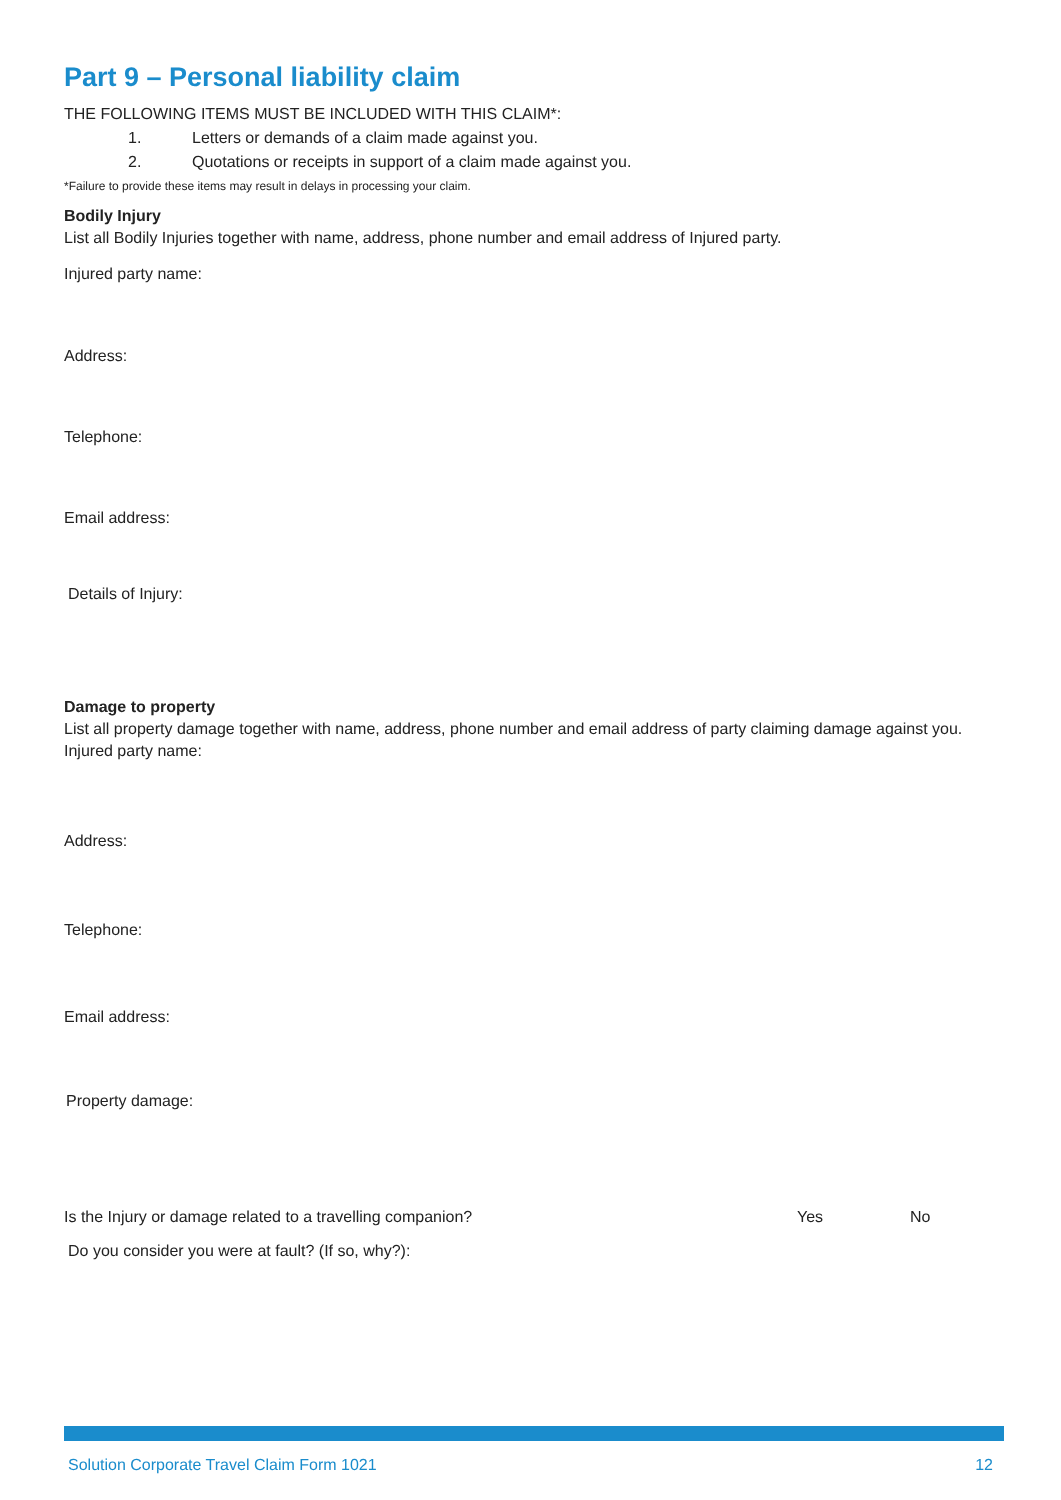Part 9 – Personal liability claim
THE FOLLOWING ITEMS MUST BE INCLUDED WITH THIS CLAIM*:
1. Letters or demands of a claim made against you.
2. Quotations or receipts in support of a claim made against you.
*Failure to provide these items may result in delays in processing your claim.
Bodily Injury
List all Bodily Injuries together with name, address, phone number and email address of Injured party.
Injured party name:
Address:
Telephone:
Email address:
Details of Injury:
Damage to property
List all property damage together with name, address, phone number and email address of party claiming damage against you.
Injured party name:
Address:
Telephone:
Email address:
Property damage:
Is the Injury or damage related to a travelling companion? Yes No
Do you consider you were at fault? (If so, why?):
Solution Corporate Travel Claim Form 1021 12